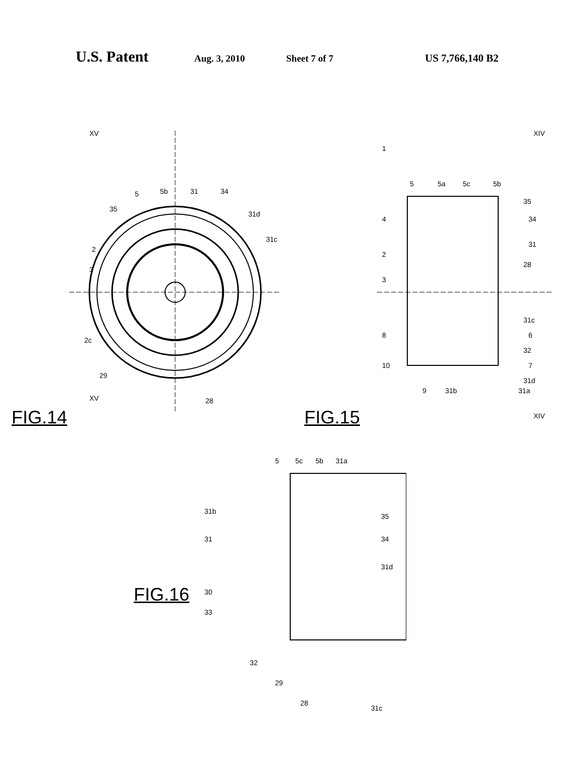U.S. Patent Aug. 3, 2010 Sheet 7 of 7 US 7,766,140 B2
FIG.14
XV
XV
2
3
2c
29
28
35
5
5b
31
34
31d
31c
FIG.15
XIV
XIV
1
5
5a
5c
5b
35
4
34
2
31
28
3
31c
8
6
32
10
7
31d
9
31b
31a
FIG.16
5
5c
5b
31a
31b
35
31
34
31d
30
33
32
29
28
31c